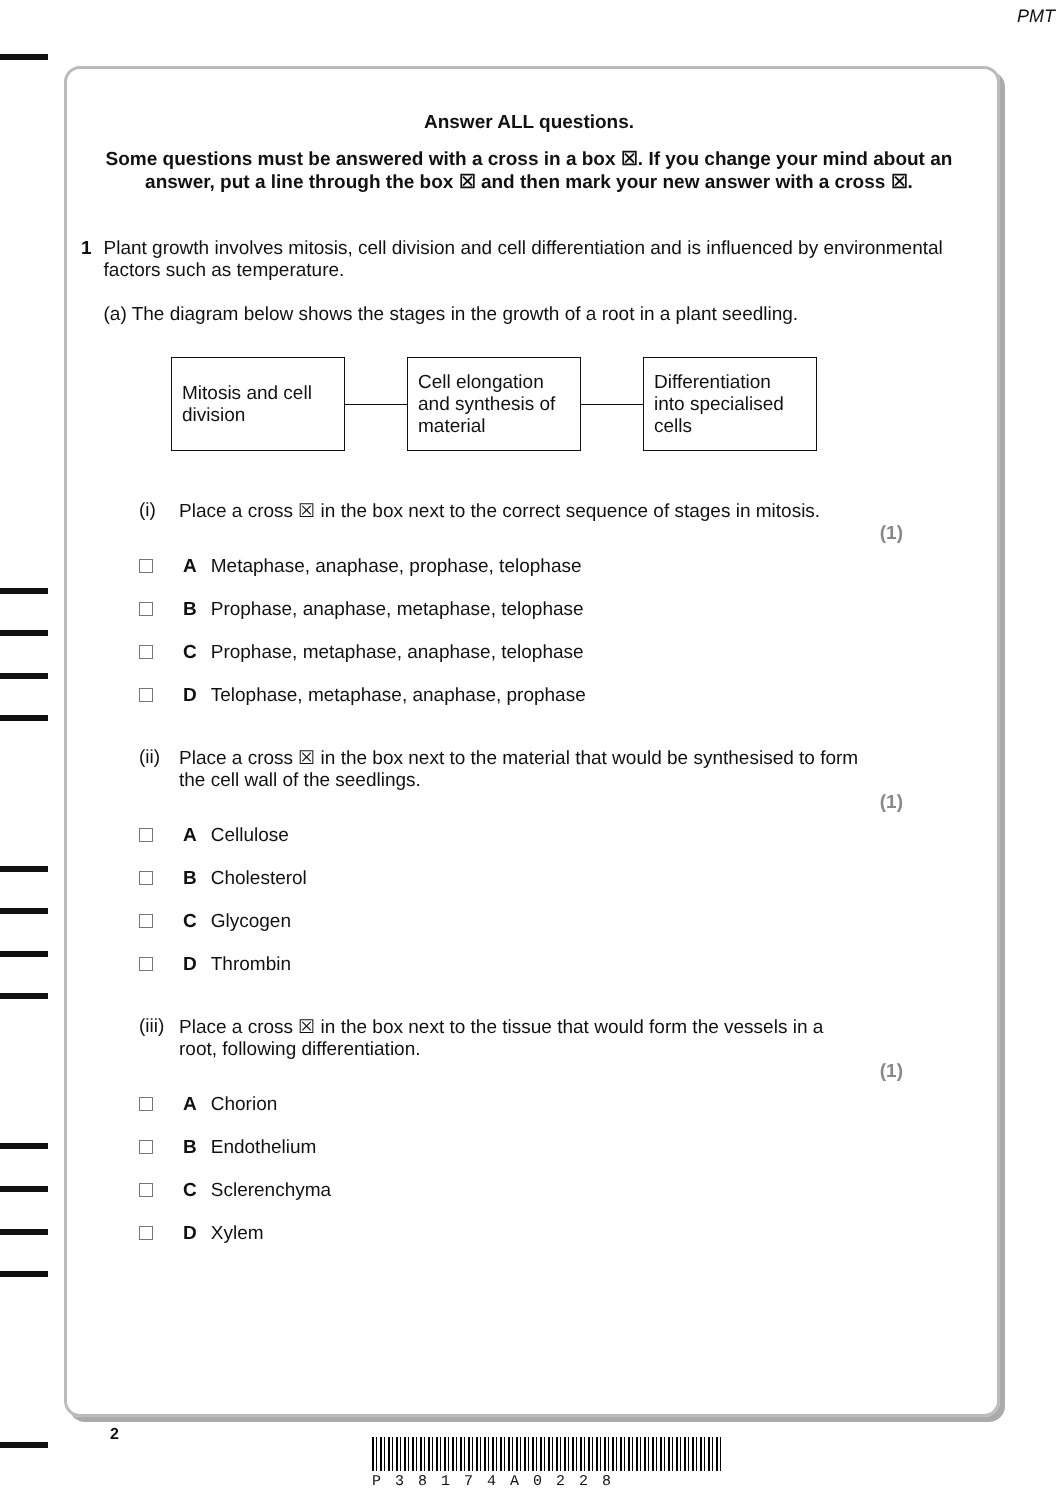PMT
Answer ALL questions.
Some questions must be answered with a cross in a box ☒. If you change your mind about an answer, put a line through the box ☒ and then mark your new answer with a cross ☒.
1 Plant growth involves mitosis, cell division and cell differentiation and is influenced by environmental factors such as temperature.
(a) The diagram below shows the stages in the growth of a root in a plant seedling.
Mitosis and cell division
Cell elongation and synthesis of material
Differentiation into specialised cells
(i) Place a cross ☒ in the box next to the correct sequence of stages in mitosis.
(1)
A Metaphase, anaphase, prophase, telophase
B Prophase, anaphase, metaphase, telophase
C Prophase, metaphase, anaphase, telophase
D Telophase, metaphase, anaphase, prophase
(ii) Place a cross ☒ in the box next to the material that would be synthesised to form the cell wall of the seedlings.
(1)
A Cellulose
B Cholesterol
C Glycogen
D Thrombin
(iii) Place a cross ☒ in the box next to the tissue that would form the vessels in a root, following differentiation.
(1)
A Chorion
B Endothelium
C Sclerenchyma
D Xylem
2
P38174A0228